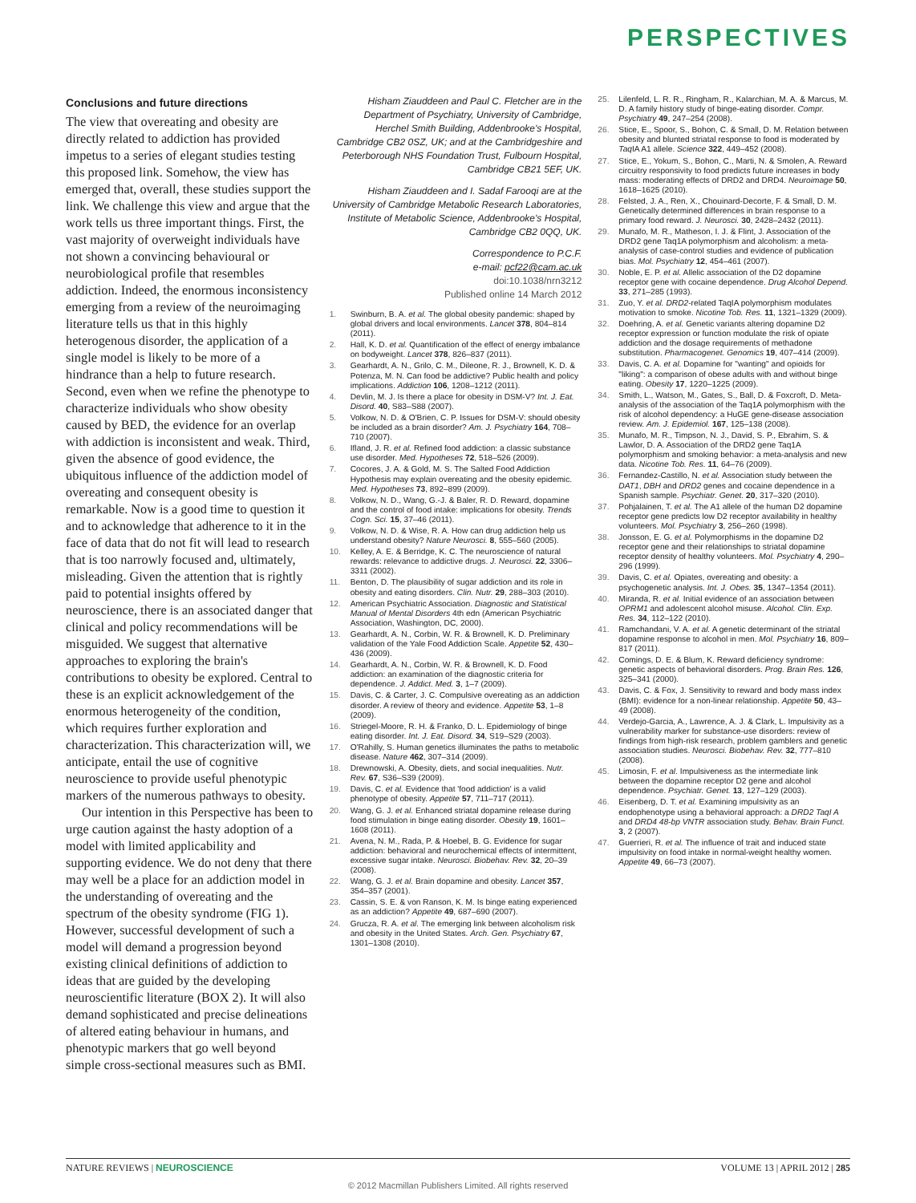PERSPECTIVES
Conclusions and future directions
The view that overeating and obesity are directly related to addiction has provided impetus to a series of elegant studies testing this proposed link. Somehow, the view has emerged that, overall, these studies support the link. We challenge this view and argue that the work tells us three important things. First, the vast majority of overweight individuals have not shown a convincing behavioural or neurobiological profile that resembles addiction. Indeed, the enormous inconsistency emerging from a review of the neuroimaging literature tells us that in this highly heterogenous disorder, the application of a single model is likely to be more of a hindrance than a help to future research. Second, even when we refine the phenotype to characterize individuals who show obesity caused by BED, the evidence for an overlap with addiction is inconsistent and weak. Third, given the absence of good evidence, the ubiquitous influence of the addiction model of overeating and consequent obesity is remarkable. Now is a good time to question it and to acknowledge that adherence to it in the face of data that do not fit will lead to research that is too narrowly focused and, ultimately, misleading. Given the attention that is rightly paid to potential insights offered by neuroscience, there is an associated danger that clinical and policy recommendations will be misguided. We suggest that alternative approaches to exploring the brain's contributions to obesity be explored. Central to these is an explicit acknowledgement of the enormous heterogeneity of the condition, which requires further exploration and characterization. This characterization will, we anticipate, entail the use of cognitive neuroscience to provide useful phenotypic markers of the numerous pathways to obesity.
Our intention in this Perspective has been to urge caution against the hasty adoption of a model with limited applicability and supporting evidence. We do not deny that there may well be a place for an addiction model in the understanding of overeating and the spectrum of the obesity syndrome (FIG 1). However, successful development of such a model will demand a progression beyond existing clinical definitions of addiction to ideas that are guided by the developing neuroscientific literature (BOX 2). It will also demand sophisticated and precise delineations of altered eating behaviour in humans, and phenotypic markers that go well beyond simple cross-sectional measures such as BMI.
Hisham Ziauddeen and Paul C. Fletcher are in the Department of Psychiatry, University of Cambridge, Herchel Smith Building, Addenbrooke's Hospital, Cambridge CB2 0SZ, UK; and at the Cambridgeshire and Peterborough NHS Foundation Trust, Fulbourn Hospital, Cambridge CB21 5EF, UK.
Hisham Ziauddeen and I. Sadaf Farooqi are at the University of Cambridge Metabolic Research Laboratories, Institute of Metabolic Science, Addenbrooke's Hospital, Cambridge CB2 0QQ, UK.
Correspondence to P.C.F.
e-mail: pcf22@cam.ac.uk
doi:10.1038/nrn3212
Published online 14 March 2012
1. Swinburn, B. A. et al. The global obesity pandemic: shaped by global drivers and local environments. Lancet 378, 804–814 (2011).
2. Hall, K. D. et al. Quantification of the effect of energy imbalance on bodyweight. Lancet 378, 826–837 (2011).
3. Gearhardt, A. N., Grilo, C. M., Dileone, R. J., Brownell, K. D. & Potenza, M. N. Can food be addictive? Public health and policy implications. Addiction 106, 1208–1212 (2011).
4. Devlin, M. J. Is there a place for obesity in DSM-V? Int. J. Eat. Disord. 40, S83–S88 (2007).
5. Volkow, N. D. & O'Brien, C. P. Issues for DSM-V: should obesity be included as a brain disorder? Am. J. Psychiatry 164, 708–710 (2007).
6. Ifland, J. R. et al. Refined food addiction: a classic substance use disorder. Med. Hypotheses 72, 518–526 (2009).
7. Cocores, J. A. & Gold, M. S. The Salted Food Addiction Hypothesis may explain overeating and the obesity epidemic. Med. Hypotheses 73, 892–899 (2009).
8. Volkow, N. D., Wang, G.-J. & Baler, R. D. Reward, dopamine and the control of food intake: implications for obesity. Trends Cogn. Sci. 15, 37–46 (2011).
9. Volkow, N. D. & Wise, R. A. How can drug addiction help us understand obesity? Nature Neurosci. 8, 555–560 (2005).
10. Kelley, A. E. & Berridge, K. C. The neuroscience of natural rewards: relevance to addictive drugs. J. Neurosci. 22, 3306–3311 (2002).
11. Benton, D. The plausibility of sugar addiction and its role in obesity and eating disorders. Clin. Nutr. 29, 288–303 (2010).
12. American Psychiatric Association. Diagnostic and Statistical Manual of Mental Disorders 4th edn (American Psychiatric Association, Washington, DC, 2000).
13. Gearhardt, A. N., Corbin, W. R. & Brownell, K. D. Preliminary validation of the Yale Food Addiction Scale. Appetite 52, 430–436 (2009).
14. Gearhardt, A. N., Corbin, W. R. & Brownell, K. D. Food addiction: an examination of the diagnostic criteria for dependence. J. Addict. Med. 3, 1–7 (2009).
15. Davis, C. & Carter, J. C. Compulsive overeating as an addiction disorder. A review of theory and evidence. Appetite 53, 1–8 (2009).
16. Striegel-Moore, R. H. & Franko, D. L. Epidemiology of binge eating disorder. Int. J. Eat. Disord. 34, S19–S29 (2003).
17. O'Rahilly, S. Human genetics illuminates the paths to metabolic disease. Nature 462, 307–314 (2009).
18. Drewnowski, A. Obesity, diets, and social inequalities. Nutr. Rev. 67, S36–S39 (2009).
19. Davis, C. et al. Evidence that 'food addiction' is a valid phenotype of obesity. Appetite 57, 711–717 (2011).
20. Wang, G. J. et al. Enhanced striatal dopamine release during food stimulation in binge eating disorder. Obesity 19, 1601–1608 (2011).
21. Avena, N. M., Rada, P. & Hoebel, B. G. Evidence for sugar addiction: behavioral and neurochemical effects of intermittent, excessive sugar intake. Neurosci. Biobehav. Rev. 32, 20–39 (2008).
22. Wang, G. J. et al. Brain dopamine and obesity. Lancet 357, 354–357 (2001).
23. Cassin, S. E. & von Ranson, K. M. Is binge eating experienced as an addiction? Appetite 49, 687–690 (2007).
24. Grucza, R. A. et al. The emerging link between alcoholism risk and obesity in the United States. Arch. Gen. Psychiatry 67, 1301–1308 (2010).
25. Lilenfeld, L. R. R., Ringham, R., Kalarchian, M. A. & Marcus, M. D. A family history study of binge-eating disorder. Compr. Psychiatry 49, 247–254 (2008).
26. Stice, E., Spoor, S., Bohon, C. & Small, D. M. Relation between obesity and blunted striatal response to food is moderated by Taq IA A1 allele. Science 322, 449–452 (2008).
27. Stice, E., Yokum, S., Bohon, C., Marti, N. & Smolen, A. Reward circuitry responsivity to food predicts future increases in body mass: moderating effects of DRD2 and DRD4. Neuroimage 50, 1618–1625 (2010).
28. Felsted, J. A., Ren, X., Chouinard-Decorte, F. & Small, D. M. Genetically determined differences in brain response to a primary food reward. J. Neurosci. 30, 2428–2432 (2011).
29. Munafo, M. R., Matheson, I. J. & Flint, J. Association of the DRD2 gene Taq1A polymorphism and alcoholism: a meta-analysis of case-control studies and evidence of publication bias. Mol. Psychiatry 12, 454–461 (2007).
30. Noble, E. P. et al. Allelic association of the D2 dopamine receptor gene with cocaine dependence. Drug Alcohol Depend. 33, 271–285 (1993).
31. Zuo, Y. et al. DRD2-related TaqIA polymorphism modulates motivation to smoke. Nicotine Tob. Res. 11, 1321–1329 (2009).
32. Doehring, A. et al. Genetic variants altering dopamine D2 receptor expression or function modulate the risk of opiate addiction and the dosage requirements of methadone substitution. Pharmacogenet. Genomics 19, 407–414 (2009).
33. Davis, C. A. et al. Dopamine for "wanting" and opioids for "liking": a comparison of obese adults with and without binge eating. Obesity 17, 1220–1225 (2009).
34. Smith, L., Watson, M., Gates, S., Ball, D. & Foxcroft, D. Meta-analysis of the association of the Taq1A polymorphism with the risk of alcohol dependency: a HuGE gene-disease association review. Am. J. Epidemiol. 167, 125–138 (2008).
35. Munafo, M. R., Timpson, N. J., David, S. P., Ebrahim, S. & Lawlor, D. A. Association of the DRD2 gene Taq1A polymorphism and smoking behavior: a meta-analysis and new data. Nicotine Tob. Res. 11, 64–76 (2009).
36. Fernandez-Castillo, N. et al. Association study between the DAT1, DBH and DRD2 genes and cocaine dependence in a Spanish sample. Psychiatr. Genet. 20, 317–320 (2010).
37. Pohjalainen, T. et al. The A1 allele of the human D2 dopamine receptor gene predicts low D2 receptor availability in healthy volunteers. Mol. Psychiatry 3, 256–260 (1998).
38. Jonsson, E. G. et al. Polymorphisms in the dopamine D2 receptor gene and their relationships to striatal dopamine receptor density of healthy volunteers. Mol. Psychiatry 4, 290–296 (1999).
39. Davis, C. et al. Opiates, overeating and obesity: a psychogenetic analysis. Int. J. Obes. 35, 1347–1354 (2011).
40. Miranda, R. et al. Initial evidence of an association between OPRM1 and adolescent alcohol misuse. Alcohol. Clin. Exp. Res. 34, 112–122 (2010).
41. Ramchandani, V. A. et al. A genetic determinant of the striatal dopamine response to alcohol in men. Mol. Psychiatry 16, 809–817 (2011).
42. Comings, D. E. & Blum, K. Reward deficiency syndrome: genetic aspects of behavioral disorders. Prog. Brain Res. 126, 325–341 (2000).
43. Davis, C. & Fox, J. Sensitivity to reward and body mass index (BMI): evidence for a non-linear relationship. Appetite 50, 43–49 (2008).
44. Verdejo-Garcia, A., Lawrence, A. J. & Clark, L. Impulsivity as a vulnerability marker for substance-use disorders: review of findings from high-risk research, problem gamblers and genetic association studies. Neurosci. Biobehav. Rev. 32, 777–810 (2008).
45. Limosin, F. et al. Impulsiveness as the intermediate link between the dopamine receptor D2 gene and alcohol dependence. Psychiatr. Genet. 13, 127–129 (2003).
46. Eisenberg, D. T. et al. Examining impulsivity as an endophenotype using a behavioral approach: a DRD2 TaqI A and DRD4 48-bp VNTR association study. Behav. Brain Funct. 3, 2 (2007).
47. Guerrieri, R. et al. The influence of trait and induced state impulsivity on food intake in normal-weight healthy women. Appetite 49, 66–73 (2007).
NATURE REVIEWS | NEUROSCIENCE VOLUME 13 | APRIL 2012 | 285
© 2012 Macmillan Publishers Limited. All rights reserved